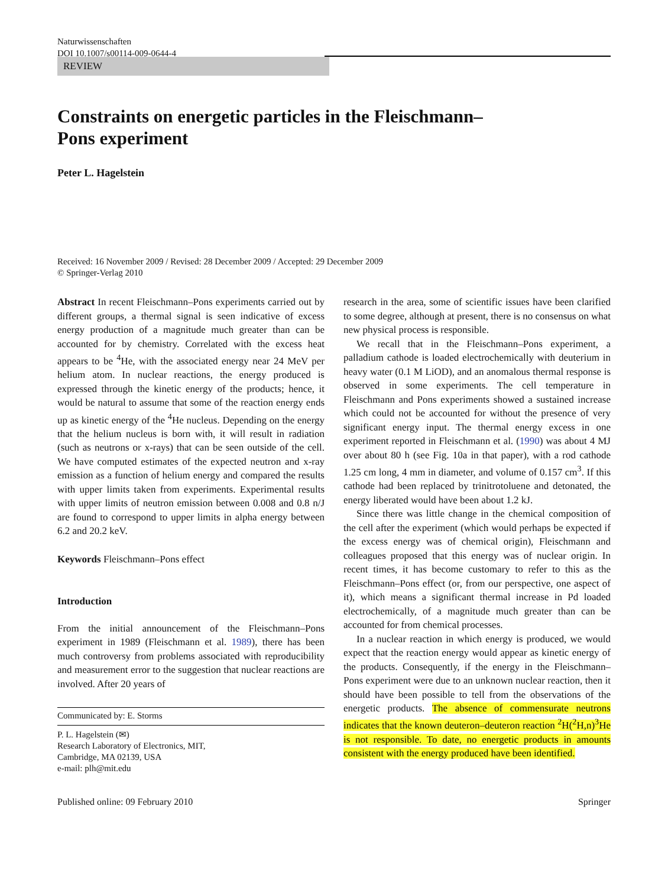Naturwissenschaften
DOI 10.1007/s00114-009-0644-4
REVIEW
Constraints on energetic particles in the Fleischmann–
Pons experiment
Peter L. Hagelstein
Received: 16 November 2009 / Revised: 28 December 2009 / Accepted: 29 December 2009
© Springer-Verlag 2010
Abstract In recent Fleischmann–Pons experiments carried out by different groups, a thermal signal is seen indicative of excess energy production of a magnitude much greater than can be accounted for by chemistry. Correlated with the excess heat appears to be <sup>4</sup>He, with the associated energy near 24 MeV per helium atom. In nuclear reactions, the energy produced is expressed through the kinetic energy of the products; hence, it would be natural to assume that some of the reaction energy ends up as kinetic energy of the <sup>4</sup>He nucleus. Depending on the energy that the helium nucleus is born with, it will result in radiation (such as neutrons or x-rays) that can be seen outside of the cell. We have computed estimates of the expected neutron and x-ray emission as a function of helium energy and compared the results with upper limits taken from experiments. Experimental results with upper limits of neutron emission between 0.008 and 0.8 n/J are found to correspond to upper limits in alpha energy between 6.2 and 20.2 keV.
Keywords Fleischmann–Pons effect
Introduction
From the initial announcement of the Fleischmann–Pons experiment in 1989 (Fleischmann et al. 1989), there has been much controversy from problems associated with reproducibility and measurement error to the suggestion that nuclear reactions are involved. After 20 years of
Communicated by: E. Storms
P. L. Hagelstein (✉)
Research Laboratory of Electronics, MIT,
Cambridge, MA 02139, USA
e-mail: plh@mit.edu
research in the area, some of scientific issues have been clarified to some degree, although at present, there is no consensus on what new physical process is responsible.
We recall that in the Fleischmann–Pons experiment, a palladium cathode is loaded electrochemically with deuterium in heavy water (0.1 M LiOD), and an anomalous thermal response is observed in some experiments. The cell temperature in Fleischmann and Pons experiments showed a sustained increase which could not be accounted for without the presence of very significant energy input. The thermal energy excess in one experiment reported in Fleischmann et al. (1990) was about 4 MJ over about 80 h (see Fig. 10a in that paper), with a rod cathode 1.25 cm long, 4 mm in diameter, and volume of 0.157 cm<sup>3</sup>. If this cathode had been replaced by trinitrotoluene and detonated, the energy liberated would have been about 1.2 kJ.
Since there was little change in the chemical composition of the cell after the experiment (which would perhaps be expected if the excess energy was of chemical origin), Fleischmann and colleagues proposed that this energy was of nuclear origin. In recent times, it has become customary to refer to this as the Fleischmann–Pons effect (or, from our perspective, one aspect of it), which means a significant thermal increase in Pd loaded electrochemically, of a magnitude much greater than can be accounted for from chemical processes.
In a nuclear reaction in which energy is produced, we would expect that the reaction energy would appear as kinetic energy of the products. Consequently, if the energy in the Fleischmann–Pons experiment were due to an unknown nuclear reaction, then it should have been possible to tell from the observations of the energetic products. The absence of commensurate neutrons indicates that the known deuteron–deuteron reaction <sup>2</sup>H(<sup>2</sup>H,n)<sup>3</sup>He is not responsible. To date, no energetic products in amounts consistent with the energy produced have been identified.
Published online: 09 February 2010 Springer